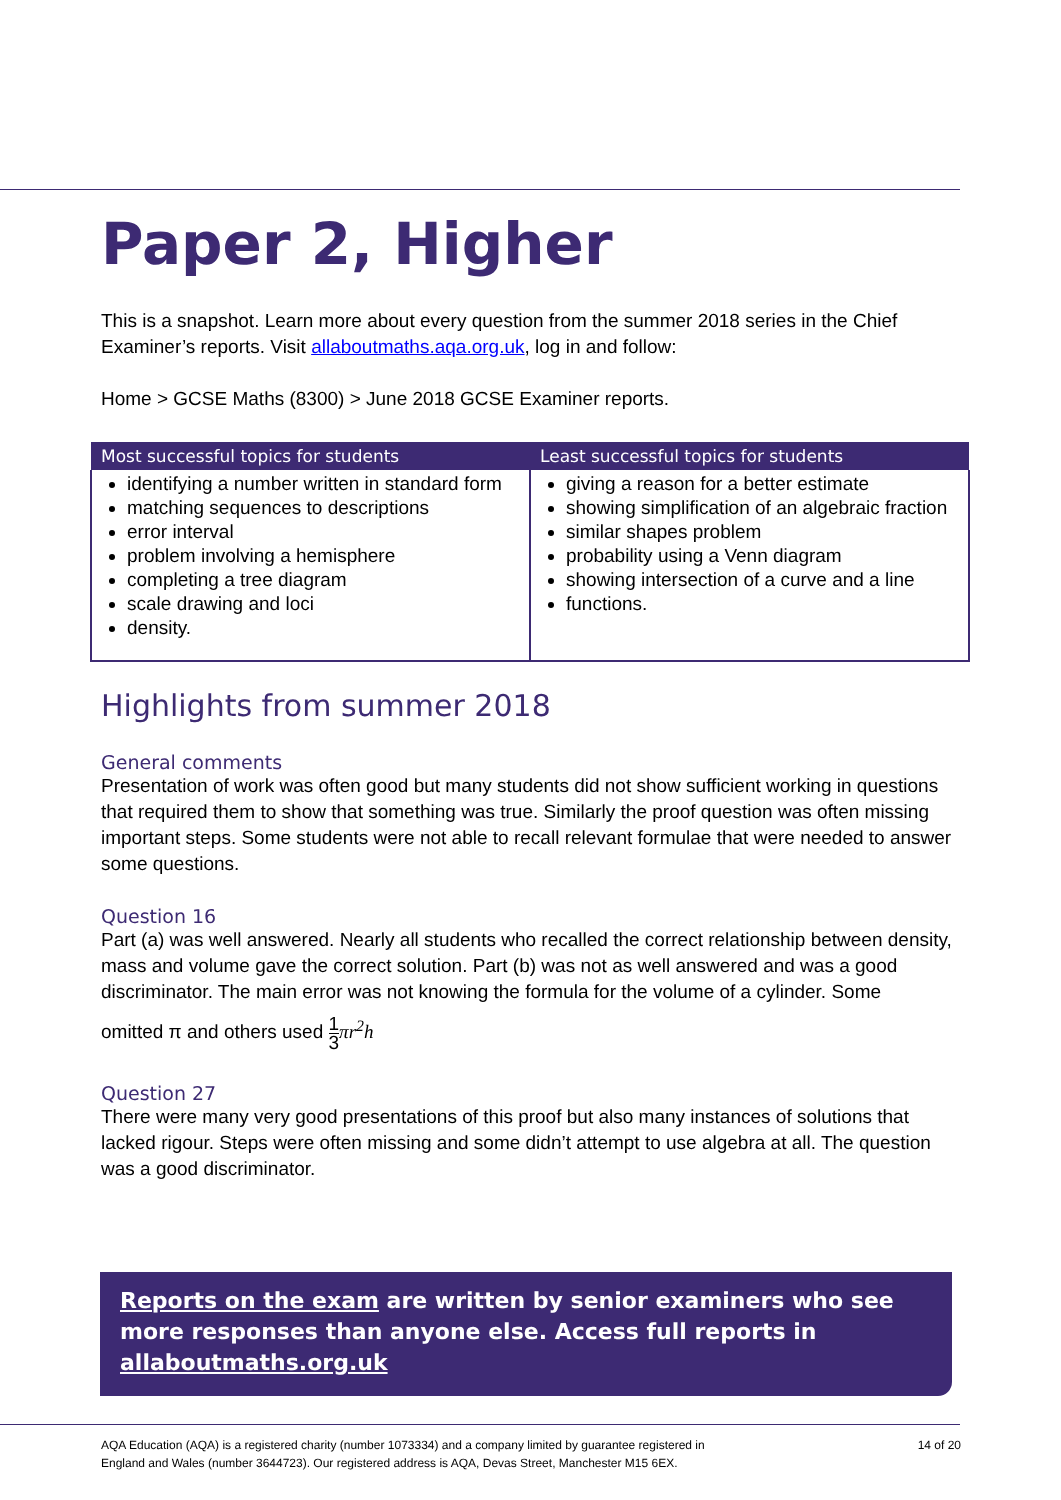Paper 2, Higher
This is a snapshot. Learn more about every question from the summer 2018 series in the Chief Examiner’s reports. Visit allaboutmaths.aqa.org.uk, log in and follow:
Home > GCSE Maths (8300) > June 2018 GCSE Examiner reports.
| Most successful topics for students | Least successful topics for students |
| --- | --- |
| identifying a number written in standard form matching sequences to descriptions error interval problem involving a hemisphere completing a tree diagram scale drawing and loci density. | giving a reason for a better estimate showing simplification of an algebraic fraction similar shapes problem probability using a Venn diagram showing intersection of a curve and a line functions. |
Highlights from summer 2018
General comments
Presentation of work was often good but many students did not show sufficient working in questions that required them to show that something was true. Similarly the proof question was often missing important steps. Some students were not able to recall relevant formulae that were needed to answer some questions.
Question 16
Part (a) was well answered. Nearly all students who recalled the correct relationship between density, mass and volume gave the correct solution. Part (b) was not as well answered and was a good discriminator. The main error was not knowing the formula for the volume of a cylinder. Some
omitted π and others used 1 3 πr<sup>2</sup>h
Question 27
There were many very good presentations of this proof but also many instances of solutions that lacked rigour. Steps were often missing and some didn’t attempt to use algebra at all. The question was a good discriminator.
Reports on the exam are written by senior examiners who see more responses than anyone else. Access full reports in allaboutmaths.org.uk
AQA Education (AQA) is a registered charity (number 1073334) and a company limited by guarantee registered in
England and Wales (number 3644723). Our registered address is AQA, Devas Street, Manchester M15 6EX.
14 of 20